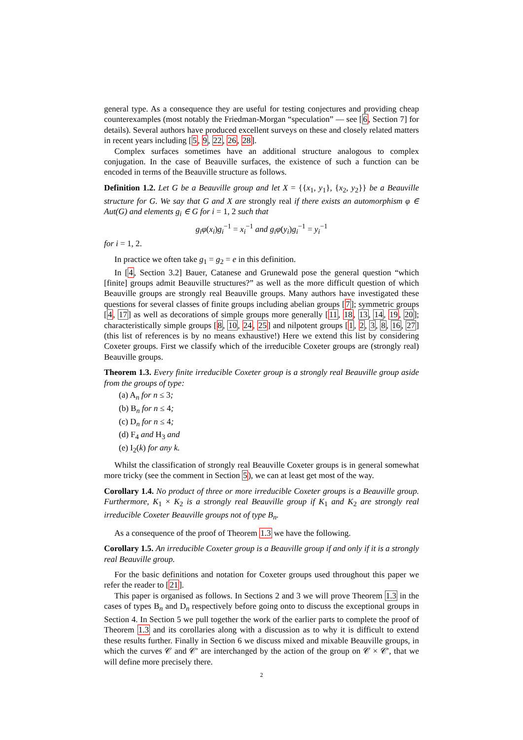general type. As a consequence they are useful for testing conjectures and providing cheap counterexamples (most notably the Friedman-Morgan “speculation” — see [6, Section 7] for details). Several authors have produced excellent surveys on these and closely related matters in recent years including [5, 9, 22, 26, 28].
Complex surfaces sometimes have an additional structure analogous to complex conjugation. In the case of Beauville surfaces, the existence of such a function can be encoded in terms of the Beauville structure as follows.
Definition 1.2. Let G be a Beauville group and let X = {{x<sub>1</sub>, y<sub>1</sub>}, {x<sub>2</sub>, y<sub>2</sub>}} be a Beauville structure for G. We say that G and X are strongly real if there exists an automorphism φ ∈ Aut(G) and elements g<sub>i</sub> ∈ G for i = 1, 2 such that
g<sub>i</sub>φ(x<sub>i</sub>)g<sub>i</sub><sup>−1</sup> = x<sub>i</sub><sup>−1</sup> and g<sub>i</sub>φ(y<sub>i</sub>)g<sub>i</sub><sup>−1</sup> = y<sub>i</sub><sup>−1</sup>
for i = 1, 2.
In practice we often take g<sub>1</sub> = g<sub>2</sub> = e in this definition.
In [4, Section 3.2] Bauer, Catanese and Grunewald pose the general question “which [finite] groups admit Beauville structures?” as well as the more difficult question of which Beauville groups are strongly real Beauville groups. Many authors have investigated these questions for several classes of finite groups including abelian groups [7]; symmetric groups [4, 17] as well as decorations of simple groups more generally [11, 18, 13, 14, 19, 20]; characteristically simple groups [8, 10, 24, 25] and nilpotent groups [1, 2, 3, 8, 16, 27] (this list of references is by no means exhaustive!) Here we extend this list by considering Coxeter groups. First we classify which of the irreducible Coxeter groups are (strongly real) Beauville groups.
Theorem 1.3. Every finite irreducible Coxeter group is a strongly real Beauville group aside from the groups of type:
(a) A<sub>n</sub> for n ≤ 3;
(b) B<sub>n</sub> for n ≤ 4;
(c) D<sub>n</sub> for n ≤ 4;
(d) F<sub>4</sub> and H<sub>3</sub> and
(e) I<sub>2</sub>(k) for any k.
Whilst the classification of strongly real Beauville Coxeter groups is in general somewhat more tricky (see the comment in Section 5), we can at least get most of the way.
Corollary 1.4. No product of three or more irreducible Coxeter groups is a Beauville group. Furthermore, K<sub>1</sub> × K<sub>2</sub> is a strongly real Beauville group if K<sub>1</sub> and K<sub>2</sub> are strongly real irreducible Coxeter Beauville groups not of type B<sub>n</sub>.
As a consequence of the proof of Theorem 1.3 we have the following.
Corollary 1.5. An irreducible Coxeter group is a Beauville group if and only if it is a strongly real Beauville group.
For the basic definitions and notation for Coxeter groups used throughout this paper we refer the reader to [21].
This paper is organised as follows. In Sections 2 and 3 we will prove Theorem 1.3 in the cases of types B<sub>n</sub> and D<sub>n</sub> respectively before going onto to discuss the exceptional groups in Section 4. In Section 5 we pull together the work of the earlier parts to complete the proof of Theorem 1.3 and its corollaries along with a discussion as to why it is difficult to extend these results further. Finally in Section 6 we discuss mixed and mixable Beauville groups, in which the curves 𝒞 and 𝒞′ are interchanged by the action of the group on 𝒞 × 𝒞′, that we will define more precisely there.
2